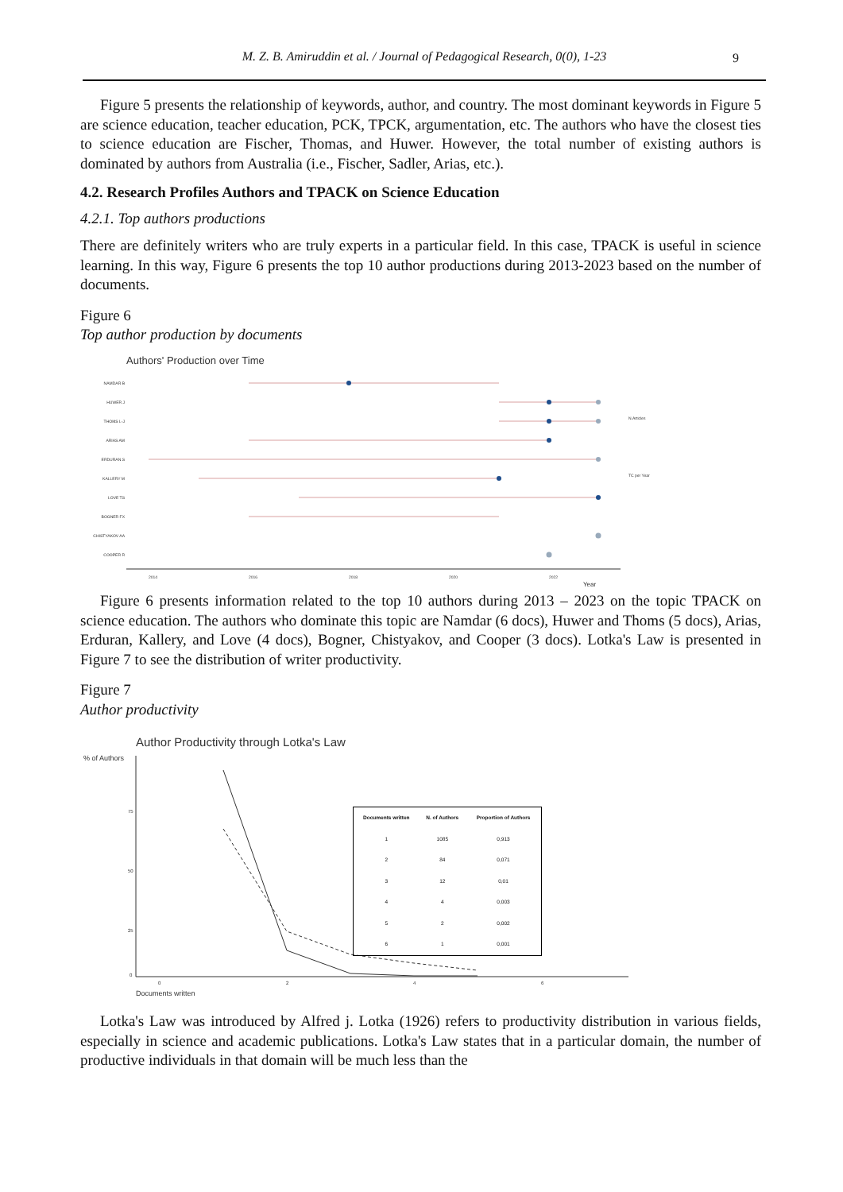M. Z. B. Amiruddin et al. / Journal of Pedagogical Research, 0(0), 1-23 9
Figure 5 presents the relationship of keywords, author, and country. The most dominant keywords in Figure 5 are science education, teacher education, PCK, TPCK, argumentation, etc. The authors who have the closest ties to science education are Fischer, Thomas, and Huwer. However, the total number of existing authors is dominated by authors from Australia (i.e., Fischer, Sadler, Arias, etc.).
4.2. Research Profiles Authors and TPACK on Science Education
4.2.1. Top authors productions
There are definitely writers who are truly experts in a particular field. In this case, TPACK is useful in science learning. In this way, Figure 6 presents the top 10 author productions during 2013-2023 based on the number of documents.
Figure 6
Top author production by documents
Authors' Production over Time
NAMDAR B
HUWER J
THOMS L-J
ARIAS AM
ERDURAN S
KALLERY M
LOVE TS
BOGNER FX
CHISTYAKOV AA
COOPER R
2014
2016
2018
2020
2022
Year
N.Articles
TC per Year
Figure 6 presents information related to the top 10 authors during 2013 – 2023 on the topic TPACK on science education. The authors who dominate this topic are Namdar (6 docs), Huwer and Thoms (5 docs), Arias, Erduran, Kallery, and Love (4 docs), Bogner, Chistyakov, and Cooper (3 docs). Lotka's Law is presented in Figure 7 to see the distribution of writer productivity.
Figure 7
Author productivity
Author Productivity through Lotka's Law
% of Authors
75
50
25
0
0
2
4
6
Documents written
| Documents written | N. of Authors | Proportion of Authors |
| --- | --- | --- |
| 1 | 1085 | 0,913 |
| 2 | 84 | 0,071 |
| 3 | 12 | 0,01 |
| 4 | 4 | 0,003 |
| 5 | 2 | 0,002 |
| 6 | 1 | 0,001 |
Lotka's Law was introduced by Alfred j. Lotka (1926) refers to productivity distribution in various fields, especially in science and academic publications. Lotka's Law states that in a particular domain, the number of productive individuals in that domain will be much less than the